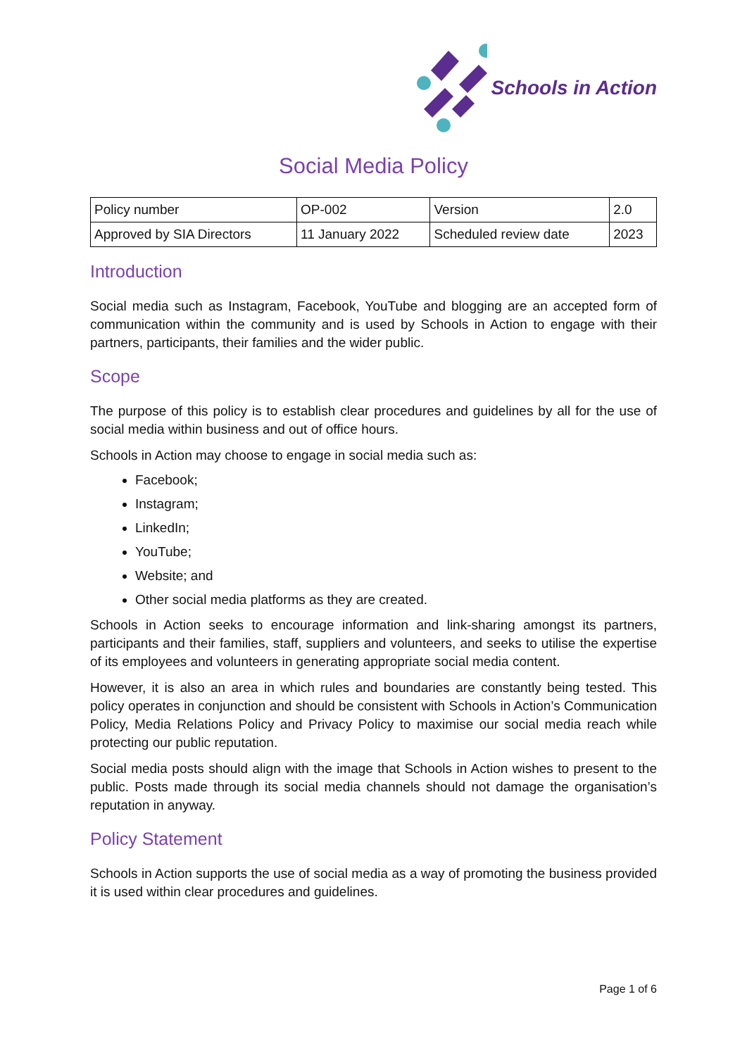Schools in Action
Social Media Policy
| Policy number | OP-002 | Version | 2.0 |
| Approved by SIA Directors | 11 January 2022 | Scheduled review date | 2023 |
Introduction
Social media such as Instagram, Facebook, YouTube and blogging are an accepted form of communication within the community and is used by Schools in Action to engage with their partners, participants, their families and the wider public.
Scope
The purpose of this policy is to establish clear procedures and guidelines by all for the use of social media within business and out of office hours.
Schools in Action may choose to engage in social media such as:
Facebook;
Instagram;
LinkedIn;
YouTube;
Website; and
Other social media platforms as they are created.
Schools in Action seeks to encourage information and link-sharing amongst its partners, participants and their families, staff, suppliers and volunteers, and seeks to utilise the expertise of its employees and volunteers in generating appropriate social media content.
However, it is also an area in which rules and boundaries are constantly being tested. This policy operates in conjunction and should be consistent with Schools in Action’s Communication Policy, Media Relations Policy and Privacy Policy to maximise our social media reach while protecting our public reputation.
Social media posts should align with the image that Schools in Action wishes to present to the public. Posts made through its social media channels should not damage the organisation’s reputation in anyway.
Policy Statement
Schools in Action supports the use of social media as a way of promoting the business provided it is used within clear procedures and guidelines.
Page 1 of 6